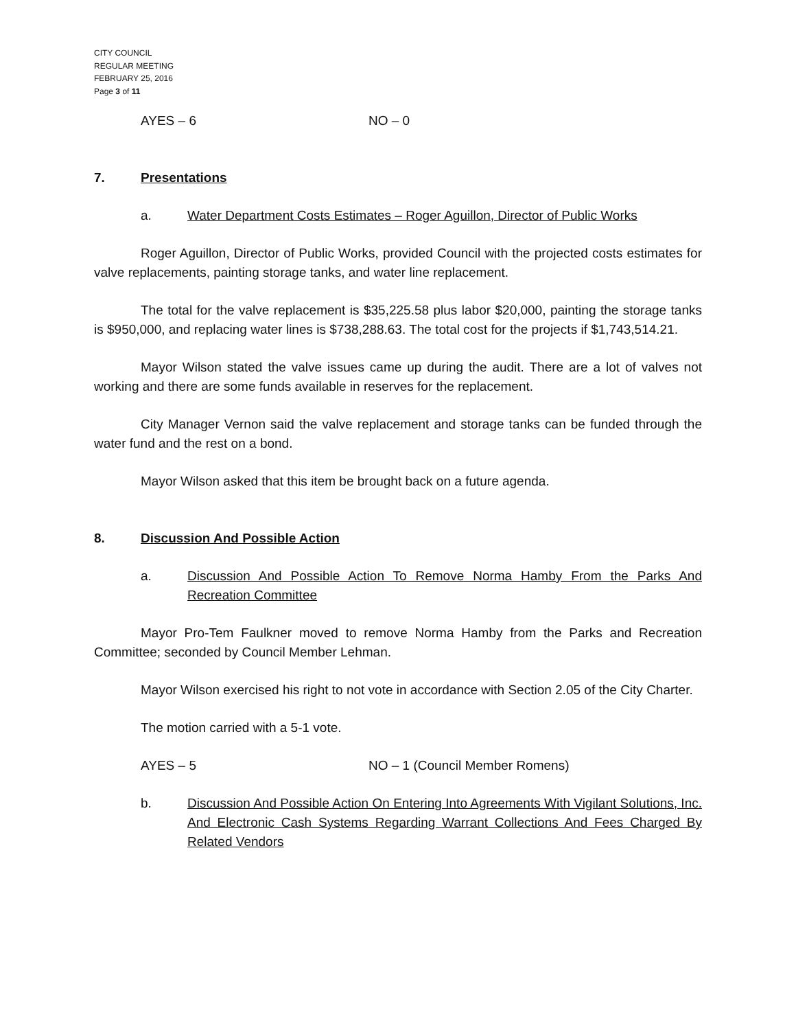CITY COUNCIL
REGULAR MEETING
FEBRUARY 25, 2016
Page 3 of 11
AYES – 6 NO – 0
7. Presentations
a. Water Department Costs Estimates – Roger Aguillon, Director of Public Works
Roger Aguillon, Director of Public Works, provided Council with the projected costs estimates for valve replacements, painting storage tanks, and water line replacement.
The total for the valve replacement is $35,225.58 plus labor $20,000, painting the storage tanks is $950,000, and replacing water lines is $738,288.63. The total cost for the projects if $1,743,514.21.
Mayor Wilson stated the valve issues came up during the audit. There are a lot of valves not working and there are some funds available in reserves for the replacement.
City Manager Vernon said the valve replacement and storage tanks can be funded through the water fund and the rest on a bond.
Mayor Wilson asked that this item be brought back on a future agenda.
8. Discussion And Possible Action
a. Discussion And Possible Action To Remove Norma Hamby From the Parks And Recreation Committee
Mayor Pro-Tem Faulkner moved to remove Norma Hamby from the Parks and Recreation Committee; seconded by Council Member Lehman.
Mayor Wilson exercised his right to not vote in accordance with Section 2.05 of the City Charter.
The motion carried with a 5-1 vote.
AYES – 5 NO – 1 (Council Member Romens)
b. Discussion And Possible Action On Entering Into Agreements With Vigilant Solutions, Inc. And Electronic Cash Systems Regarding Warrant Collections And Fees Charged By Related Vendors